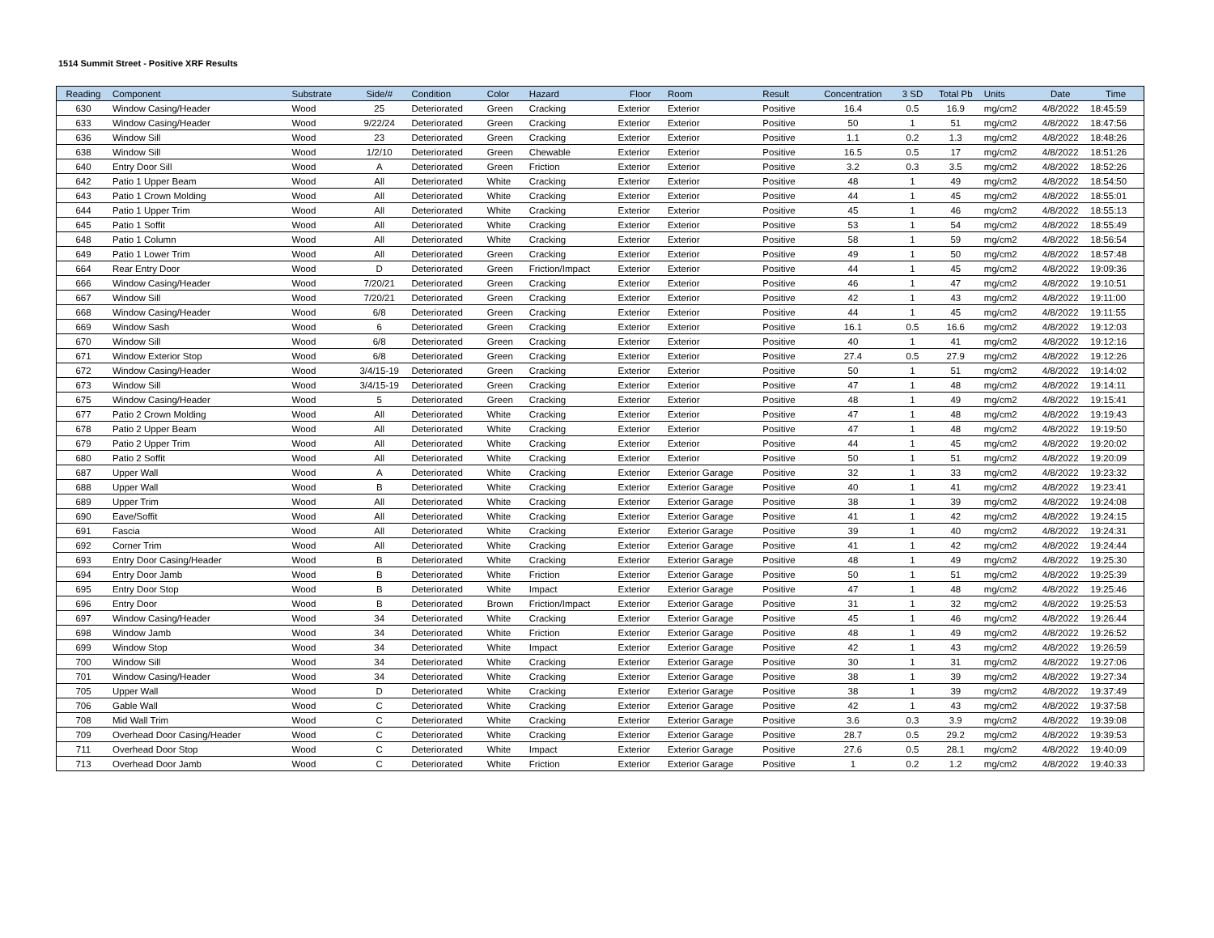1514 Summit Street - Positive XRF Results
| Reading | Component | Substrate | Side/# | Condition | Color | Hazard | Floor | Room | Result | Concentration | 3 SD | Total Pb | Units | Date | Time |
| --- | --- | --- | --- | --- | --- | --- | --- | --- | --- | --- | --- | --- | --- | --- | --- |
| 630 | Window Casing/Header | Wood | 25 | Deteriorated | Green | Cracking | Exterior | Exterior | Positive | 16.4 | 0.5 | 16.9 | mg/cm2 | 4/8/2022 | 18:45:59 |
| 633 | Window Casing/Header | Wood | 9/22/24 | Deteriorated | Green | Cracking | Exterior | Exterior | Positive | 50 | 1 | 51 | mg/cm2 | 4/8/2022 | 18:47:56 |
| 636 | Window Sill | Wood | 23 | Deteriorated | Green | Cracking | Exterior | Exterior | Positive | 1.1 | 0.2 | 1.3 | mg/cm2 | 4/8/2022 | 18:48:26 |
| 638 | Window Sill | Wood | 1/2/10 | Deteriorated | Green | Chewable | Exterior | Exterior | Positive | 16.5 | 0.5 | 17 | mg/cm2 | 4/8/2022 | 18:51:26 |
| 640 | Entry Door Sill | Wood | A | Deteriorated | Green | Friction | Exterior | Exterior | Positive | 3.2 | 0.3 | 3.5 | mg/cm2 | 4/8/2022 | 18:52:26 |
| 642 | Patio 1 Upper Beam | Wood | All | Deteriorated | White | Cracking | Exterior | Exterior | Positive | 48 | 1 | 49 | mg/cm2 | 4/8/2022 | 18:54:50 |
| 643 | Patio 1 Crown Molding | Wood | All | Deteriorated | White | Cracking | Exterior | Exterior | Positive | 44 | 1 | 45 | mg/cm2 | 4/8/2022 | 18:55:01 |
| 644 | Patio 1 Upper Trim | Wood | All | Deteriorated | White | Cracking | Exterior | Exterior | Positive | 45 | 1 | 46 | mg/cm2 | 4/8/2022 | 18:55:13 |
| 645 | Patio 1 Soffit | Wood | All | Deteriorated | White | Cracking | Exterior | Exterior | Positive | 53 | 1 | 54 | mg/cm2 | 4/8/2022 | 18:55:49 |
| 648 | Patio 1 Column | Wood | All | Deteriorated | White | Cracking | Exterior | Exterior | Positive | 58 | 1 | 59 | mg/cm2 | 4/8/2022 | 18:56:54 |
| 649 | Patio 1 Lower Trim | Wood | All | Deteriorated | Green | Cracking | Exterior | Exterior | Positive | 49 | 1 | 50 | mg/cm2 | 4/8/2022 | 18:57:48 |
| 664 | Rear Entry Door | Wood | D | Deteriorated | Green | Friction/Impact | Exterior | Exterior | Positive | 44 | 1 | 45 | mg/cm2 | 4/8/2022 | 19:09:36 |
| 666 | Window Casing/Header | Wood | 7/20/21 | Deteriorated | Green | Cracking | Exterior | Exterior | Positive | 46 | 1 | 47 | mg/cm2 | 4/8/2022 | 19:10:51 |
| 667 | Window Sill | Wood | 7/20/21 | Deteriorated | Green | Cracking | Exterior | Exterior | Positive | 42 | 1 | 43 | mg/cm2 | 4/8/2022 | 19:11:00 |
| 668 | Window Casing/Header | Wood | 6/8 | Deteriorated | Green | Cracking | Exterior | Exterior | Positive | 44 | 1 | 45 | mg/cm2 | 4/8/2022 | 19:11:55 |
| 669 | Window Sash | Wood | 6 | Deteriorated | Green | Cracking | Exterior | Exterior | Positive | 16.1 | 0.5 | 16.6 | mg/cm2 | 4/8/2022 | 19:12:03 |
| 670 | Window Sill | Wood | 6/8 | Deteriorated | Green | Cracking | Exterior | Exterior | Positive | 40 | 1 | 41 | mg/cm2 | 4/8/2022 | 19:12:16 |
| 671 | Window Exterior Stop | Wood | 6/8 | Deteriorated | Green | Cracking | Exterior | Exterior | Positive | 27.4 | 0.5 | 27.9 | mg/cm2 | 4/8/2022 | 19:12:26 |
| 672 | Window Casing/Header | Wood | 3/4/15-19 | Deteriorated | Green | Cracking | Exterior | Exterior | Positive | 50 | 1 | 51 | mg/cm2 | 4/8/2022 | 19:14:02 |
| 673 | Window Sill | Wood | 3/4/15-19 | Deteriorated | Green | Cracking | Exterior | Exterior | Positive | 47 | 1 | 48 | mg/cm2 | 4/8/2022 | 19:14:11 |
| 675 | Window Casing/Header | Wood | 5 | Deteriorated | Green | Cracking | Exterior | Exterior | Positive | 48 | 1 | 49 | mg/cm2 | 4/8/2022 | 19:15:41 |
| 677 | Patio 2 Crown Molding | Wood | All | Deteriorated | White | Cracking | Exterior | Exterior | Positive | 47 | 1 | 48 | mg/cm2 | 4/8/2022 | 19:19:43 |
| 678 | Patio 2 Upper Beam | Wood | All | Deteriorated | White | Cracking | Exterior | Exterior | Positive | 47 | 1 | 48 | mg/cm2 | 4/8/2022 | 19:19:50 |
| 679 | Patio 2 Upper Trim | Wood | All | Deteriorated | White | Cracking | Exterior | Exterior | Positive | 44 | 1 | 45 | mg/cm2 | 4/8/2022 | 19:20:02 |
| 680 | Patio 2 Soffit | Wood | All | Deteriorated | White | Cracking | Exterior | Exterior | Positive | 50 | 1 | 51 | mg/cm2 | 4/8/2022 | 19:20:09 |
| 687 | Upper Wall | Wood | A | Deteriorated | White | Cracking | Exterior | Exterior Garage | Positive | 32 | 1 | 33 | mg/cm2 | 4/8/2022 | 19:23:32 |
| 688 | Upper Wall | Wood | B | Deteriorated | White | Cracking | Exterior | Exterior Garage | Positive | 40 | 1 | 41 | mg/cm2 | 4/8/2022 | 19:23:41 |
| 689 | Upper Trim | Wood | All | Deteriorated | White | Cracking | Exterior | Exterior Garage | Positive | 38 | 1 | 39 | mg/cm2 | 4/8/2022 | 19:24:08 |
| 690 | Eave/Soffit | Wood | All | Deteriorated | White | Cracking | Exterior | Exterior Garage | Positive | 41 | 1 | 42 | mg/cm2 | 4/8/2022 | 19:24:15 |
| 691 | Fascia | Wood | All | Deteriorated | White | Cracking | Exterior | Exterior Garage | Positive | 39 | 1 | 40 | mg/cm2 | 4/8/2022 | 19:24:31 |
| 692 | Corner Trim | Wood | All | Deteriorated | White | Cracking | Exterior | Exterior Garage | Positive | 41 | 1 | 42 | mg/cm2 | 4/8/2022 | 19:24:44 |
| 693 | Entry Door Casing/Header | Wood | B | Deteriorated | White | Cracking | Exterior | Exterior Garage | Positive | 48 | 1 | 49 | mg/cm2 | 4/8/2022 | 19:25:30 |
| 694 | Entry Door Jamb | Wood | B | Deteriorated | White | Friction | Exterior | Exterior Garage | Positive | 50 | 1 | 51 | mg/cm2 | 4/8/2022 | 19:25:39 |
| 695 | Entry Door Stop | Wood | B | Deteriorated | White | Impact | Exterior | Exterior Garage | Positive | 47 | 1 | 48 | mg/cm2 | 4/8/2022 | 19:25:46 |
| 696 | Entry Door | Wood | B | Deteriorated | Brown | Friction/Impact | Exterior | Exterior Garage | Positive | 31 | 1 | 32 | mg/cm2 | 4/8/2022 | 19:25:53 |
| 697 | Window Casing/Header | Wood | 34 | Deteriorated | White | Cracking | Exterior | Exterior Garage | Positive | 45 | 1 | 46 | mg/cm2 | 4/8/2022 | 19:26:44 |
| 698 | Window Jamb | Wood | 34 | Deteriorated | White | Friction | Exterior | Exterior Garage | Positive | 48 | 1 | 49 | mg/cm2 | 4/8/2022 | 19:26:52 |
| 699 | Window Stop | Wood | 34 | Deteriorated | White | Impact | Exterior | Exterior Garage | Positive | 42 | 1 | 43 | mg/cm2 | 4/8/2022 | 19:26:59 |
| 700 | Window Sill | Wood | 34 | Deteriorated | White | Cracking | Exterior | Exterior Garage | Positive | 30 | 1 | 31 | mg/cm2 | 4/8/2022 | 19:27:06 |
| 701 | Window Casing/Header | Wood | 34 | Deteriorated | White | Cracking | Exterior | Exterior Garage | Positive | 38 | 1 | 39 | mg/cm2 | 4/8/2022 | 19:27:34 |
| 705 | Upper Wall | Wood | D | Deteriorated | White | Cracking | Exterior | Exterior Garage | Positive | 38 | 1 | 39 | mg/cm2 | 4/8/2022 | 19:37:49 |
| 706 | Gable Wall | Wood | C | Deteriorated | White | Cracking | Exterior | Exterior Garage | Positive | 42 | 1 | 43 | mg/cm2 | 4/8/2022 | 19:37:58 |
| 708 | Mid Wall Trim | Wood | C | Deteriorated | White | Cracking | Exterior | Exterior Garage | Positive | 3.6 | 0.3 | 3.9 | mg/cm2 | 4/8/2022 | 19:39:08 |
| 709 | Overhead Door Casing/Header | Wood | C | Deteriorated | White | Cracking | Exterior | Exterior Garage | Positive | 28.7 | 0.5 | 29.2 | mg/cm2 | 4/8/2022 | 19:39:53 |
| 711 | Overhead Door Stop | Wood | C | Deteriorated | White | Impact | Exterior | Exterior Garage | Positive | 27.6 | 0.5 | 28.1 | mg/cm2 | 4/8/2022 | 19:40:09 |
| 713 | Overhead Door Jamb | Wood | C | Deteriorated | White | Friction | Exterior | Exterior Garage | Positive | 1 | 0.2 | 1.2 | mg/cm2 | 4/8/2022 | 19:40:33 |